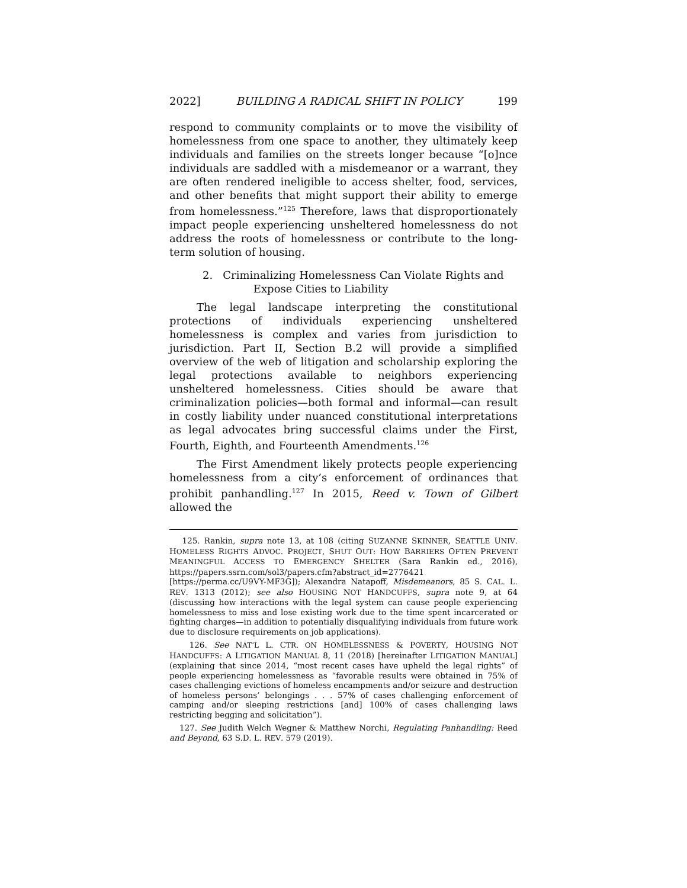2022] BUILDING A RADICAL SHIFT IN POLICY 199
respond to community complaints or to move the visibility of homelessness from one space to another, they ultimately keep individuals and families on the streets longer because “[o]nce individuals are saddled with a misdemeanor or a warrant, they are often rendered ineligible to access shelter, food, services, and other benefits that might support their ability to emerge from homelessness.”<sup>125</sup> Therefore, laws that disproportionately impact people experiencing unsheltered homelessness do not address the roots of homelessness or contribute to the long-term solution of housing.
2. Criminalizing Homelessness Can Violate Rights and
Expose Cities to Liability
The legal landscape interpreting the constitutional protections of individuals experiencing unsheltered homelessness is complex and varies from jurisdiction to jurisdiction. Part II, Section B.2 will provide a simplified overview of the web of litigation and scholarship exploring the legal protections available to neighbors experiencing unsheltered homelessness. Cities should be aware that criminalization policies—both formal and informal—can result in costly liability under nuanced constitutional interpretations as legal advocates bring successful claims under the First, Fourth, Eighth, and Fourteenth Amendments.<sup>126</sup>
The First Amendment likely protects people experiencing homelessness from a city’s enforcement of ordinances that prohibit panhandling.<sup>127</sup> In 2015, Reed v. Town of Gilbert allowed the
125. Rankin, supra note 13, at 108 (citing SUZANNE SKINNER, SEATTLE UNIV. HOMELESS RIGHTS ADVOC. PROJECT, SHUT OUT: HOW BARRIERS OFTEN PREVENT MEANINGFUL ACCESS TO EMERGENCY SHELTER (Sara Rankin ed., 2016), https://papers.ssrn.com/sol3/papers.cfm?abstract_id=2776421 [https://perma.cc/U9VY-MF3G]); Alexandra Natapoff, Misdemeanors, 85 S. CAL. L. REV. 1313 (2012); see also HOUSING NOT HANDCUFFS, supra note 9, at 64 (discussing how interactions with the legal system can cause people experiencing homelessness to miss and lose existing work due to the time spent incarcerated or fighting charges—in addition to potentially disqualifying individuals from future work due to disclosure requirements on job applications).
126. See NAT’L L. CTR. ON HOMELESSNESS & POVERTY, HOUSING NOT HANDCUFFS: A LITIGATION MANUAL 8, 11 (2018) [hereinafter LITIGATION MANUAL] (explaining that since 2014, “most recent cases have upheld the legal rights” of people experiencing homelessness as “favorable results were obtained in 75% of cases challenging evictions of homeless encampments and/or seizure and destruction of homeless persons’ belongings . . . 57% of cases challenging enforcement of camping and/or sleeping restrictions [and] 100% of cases challenging laws restricting begging and solicitation”).
127. See Judith Welch Wegner & Matthew Norchi, Regulating Panhandling: Reed and Beyond, 63 S.D. L. REV. 579 (2019).